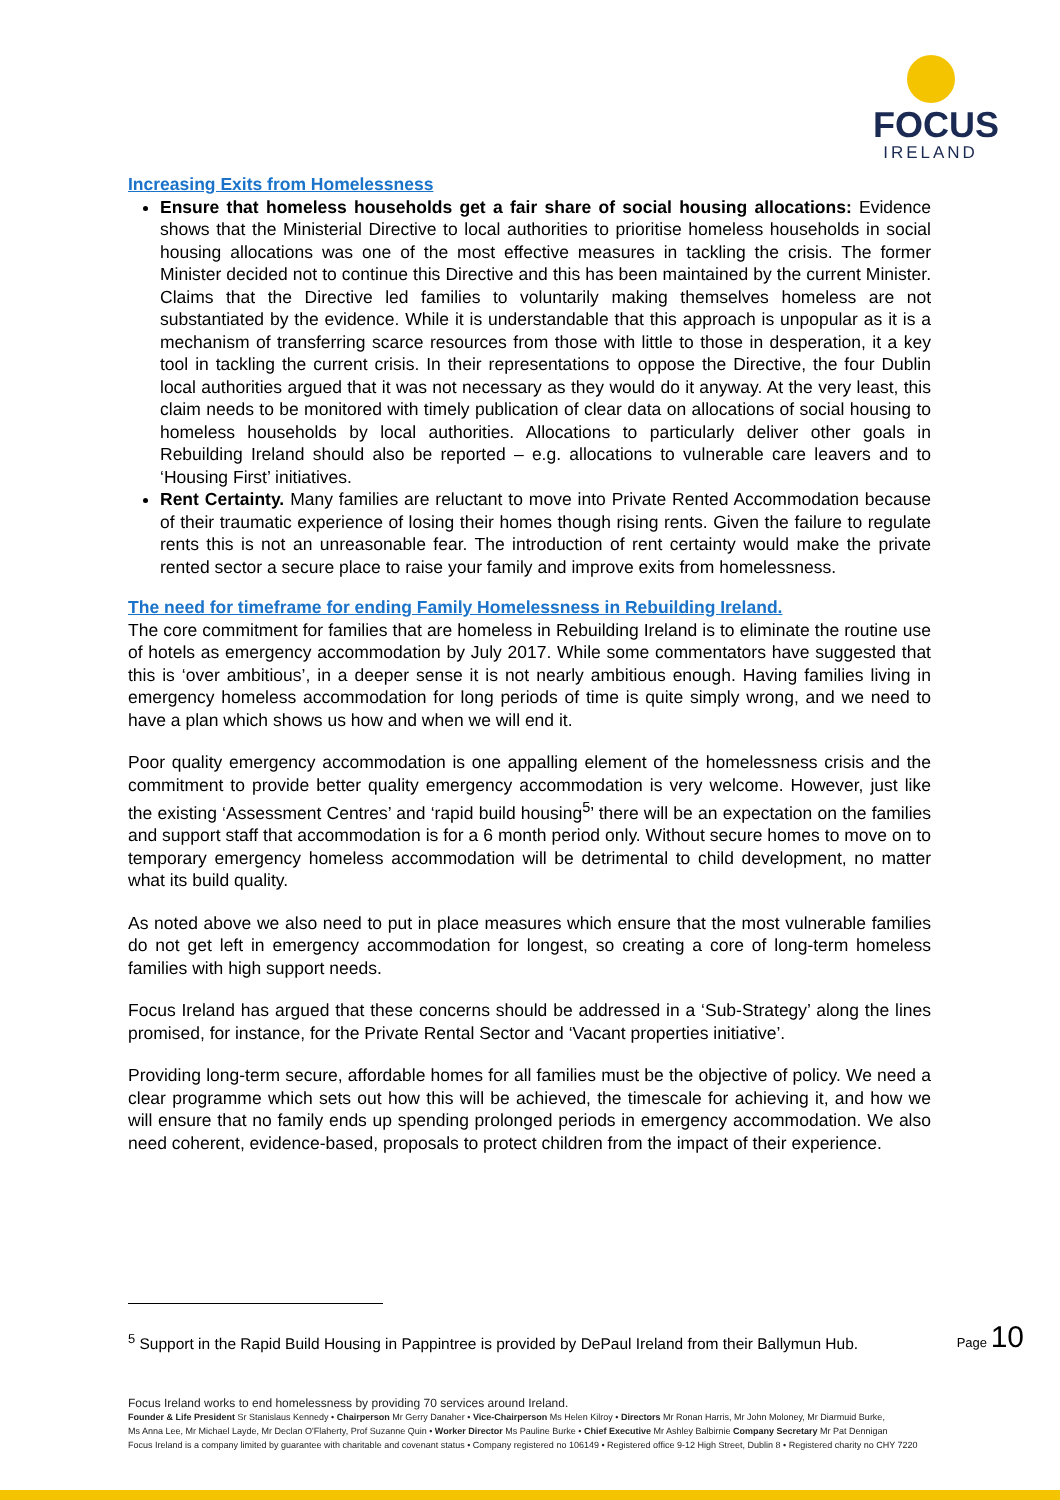FOCUS
IRELAND
Increasing Exits from Homelessness
Ensure that homeless households get a fair share of social housing allocations: Evidence shows that the Ministerial Directive to local authorities to prioritise homeless households in social housing allocations was one of the most effective measures in tackling the crisis. The former Minister decided not to continue this Directive and this has been maintained by the current Minister. Claims that the Directive led families to voluntarily making themselves homeless are not substantiated by the evidence. While it is understandable that this approach is unpopular as it is a mechanism of transferring scarce resources from those with little to those in desperation, it a key tool in tackling the current crisis. In their representations to oppose the Directive, the four Dublin local authorities argued that it was not necessary as they would do it anyway. At the very least, this claim needs to be monitored with timely publication of clear data on allocations of social housing to homeless households by local authorities. Allocations to particularly deliver other goals in Rebuilding Ireland should also be reported – e.g. allocations to vulnerable care leavers and to ‘Housing First’ initiatives.
Rent Certainty. Many families are reluctant to move into Private Rented Accommodation because of their traumatic experience of losing their homes though rising rents. Given the failure to regulate rents this is not an unreasonable fear. The introduction of rent certainty would make the private rented sector a secure place to raise your family and improve exits from homelessness.
The need for timeframe for ending Family Homelessness in Rebuilding Ireland.
The core commitment for families that are homeless in Rebuilding Ireland is to eliminate the routine use of hotels as emergency accommodation by July 2017. While some commentators have suggested that this is ‘over ambitious’, in a deeper sense it is not nearly ambitious enough. Having families living in emergency homeless accommodation for long periods of time is quite simply wrong, and we need to have a plan which shows us how and when we will end it.
Poor quality emergency accommodation is one appalling element of the homelessness crisis and the commitment to provide better quality emergency accommodation is very welcome. However, just like the existing ‘Assessment Centres’ and ‘rapid build housing<sup>5</sup>’ there will be an expectation on the families and support staff that accommodation is for a 6 month period only. Without secure homes to move on to temporary emergency homeless accommodation will be detrimental to child development, no matter what its build quality.
As noted above we also need to put in place measures which ensure that the most vulnerable families do not get left in emergency accommodation for longest, so creating a core of long-term homeless families with high support needs.
Focus Ireland has argued that these concerns should be addressed in a ‘Sub-Strategy’ along the lines promised, for instance, for the Private Rental Sector and ‘Vacant properties initiative’.
Providing long-term secure, affordable homes for all families must be the objective of policy. We need a clear programme which sets out how this will be achieved, the timescale for achieving it, and how we will ensure that no family ends up spending prolonged periods in emergency accommodation. We also need coherent, evidence-based, proposals to protect children from the impact of their experience.
<sup>5</sup> Support in the Rapid Build Housing in Pappintree is provided by DePaul Ireland from their Ballymun Hub.
Page 10
Focus Ireland works to end homelessness by providing 70 services around Ireland.
Founder & Life President Sr Stanislaus Kennedy • Chairperson Mr Gerry Danaher • Vice-Chairperson Ms Helen Kilroy • Directors Mr Ronan Harris, Mr John Moloney, Mr Diarmuid Burke,
Ms Anna Lee, Mr Michael Layde, Mr Declan O'Flaherty, Prof Suzanne Quin • Worker Director Ms Pauline Burke • Chief Executive Mr Ashley Balbirnie Company Secretary Mr Pat Dennigan
Focus Ireland is a company limited by guarantee with charitable and covenant status • Company registered no 106149 • Registered office 9-12 High Street, Dublin 8 • Registered charity no CHY 7220